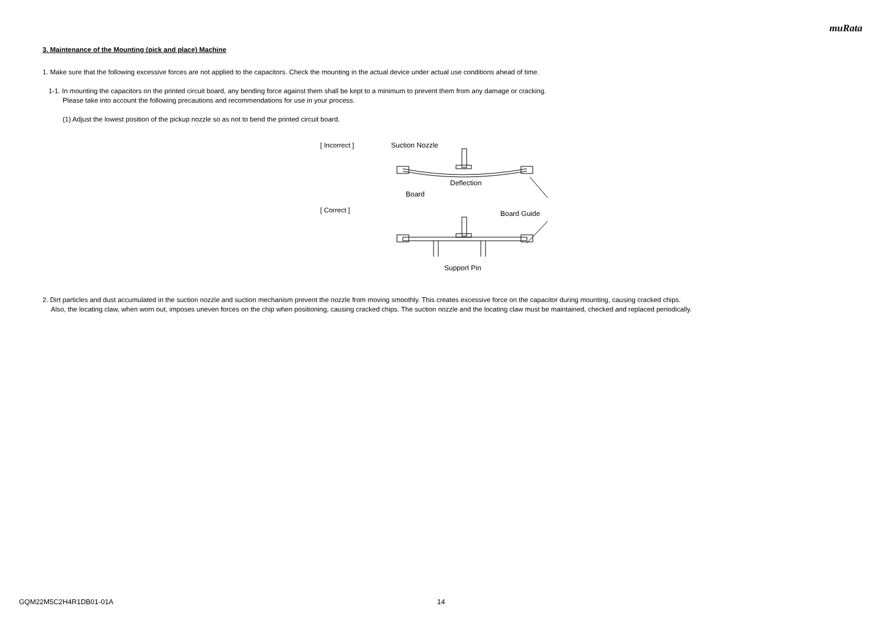muRata
3. Maintenance of the Mounting (pick and place) Machine
1. Make sure that the following excessive forces are not applied to the capacitors. Check the mounting in the actual device under actual use conditions ahead of time.
1-1. In mounting the capacitors on the printed circuit board, any bending force against them shall be kept to a minimum to prevent them from any damage or cracking.
Please take into account the following precautions and recommendations for use in your process.
(1) Adjust the lowest position of the pickup nozzle so as not to bend the printed circuit board.
[ Incorrect ]
[ Correct ]
Suction Nozzle
Deflection
Board
Board Guide
Support Pin
2. Dirt particles and dust accumulated in the suction nozzle and suction mechanism prevent the nozzle from moving smoothly. This creates excessive force on the capacitor during mounting, causing cracked chips.
Also, the locating claw, when worn out, imposes uneven forces on the chip when positioning, causing cracked chips. The suction nozzle and the locating claw must be maintained, checked and replaced periodically.
GQM22M5C2H4R1DB01-01A 14